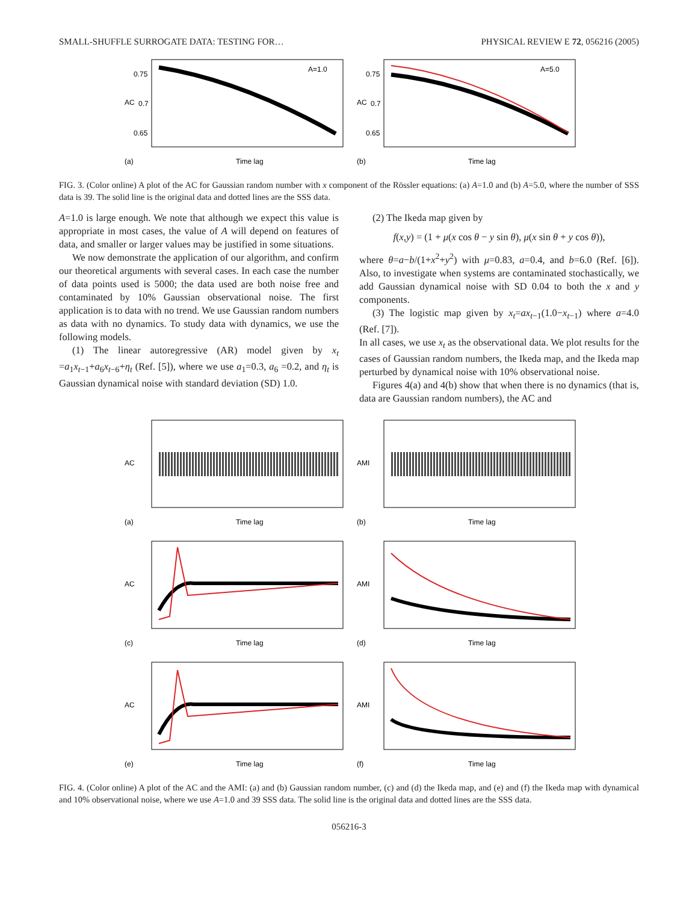SMALL-SHUFFLE SURROGATE DATA: TESTING FOR… PHYSICAL REVIEW E 72, 056216 (2005)
0.75
0.7
0.65
AC
A=1.0
Time lag
(a)
0.75
0.7
0.65
AC
A=5.0
Time lag
(b)
FIG. 3. (Color online) A plot of the AC for Gaussian random number with x component of the Rössler equations: (a) A=1.0 and (b) A=5.0, where the number of SSS data is 39. The solid line is the original data and dotted lines are the SSS data.
A=1.0 is large enough. We note that although we expect this value is appropriate in most cases, the value of A will depend on features of data, and smaller or larger values may be justified in some situations.
We now demonstrate the application of our algorithm, and confirm our theoretical arguments with several cases. In each case the number of data points used is 5000; the data used are both noise free and contaminated by 10% Gaussian observational noise. The first application is to data with no trend. We use Gaussian random numbers as data with no dynamics. To study data with dynamics, we use the following models.
(1) The linear autoregressive (AR) model given by x<sub>t</sub> =a<sub>1</sub>x<sub>t−1</sub>+a<sub>6</sub>x<sub>t−6</sub>+η<sub>t</sub> (Ref. [5]), where we use a<sub>1</sub>=0.3, a<sub>6</sub> =0.2, and η<sub>t</sub> is Gaussian dynamical noise with standard deviation (SD) 1.0.
(2) The Ikeda map given by
f(x,y) = (1 + μ(x cos θ − y sin θ), μ(x sin θ + y cos θ)),
where θ=a−b/(1+x<sup>2</sup>+y<sup>2</sup>) with μ=0.83, a=0.4, and b=6.0 (Ref. [6]). Also, to investigate when systems are contaminated stochastically, we add Gaussian dynamical noise with SD 0.04 to both the x and y components.
(3) The logistic map given by x<sub>t</sub>=ax<sub>t−1</sub>(1.0−x<sub>t−1</sub>) where a=4.0 (Ref. [7]).
In all cases, we use x<sub>t</sub> as the observational data. We plot results for the cases of Gaussian random numbers, the Ikeda map, and the Ikeda map perturbed by dynamical noise with 10% observational noise.
Figures 4(a) and 4(b) show that when there is no dynamics (that is, data are Gaussian random numbers), the AC and
AC
Time lag
(a)
AMI
Time lag
(b)
AC
Time lag
(c)
AMI
Time lag
(d)
AC
Time lag
(e)
AMI
Time lag
(f)
FIG. 4. (Color online) A plot of the AC and the AMI: (a) and (b) Gaussian random number, (c) and (d) the Ikeda map, and (e) and (f) the Ikeda map with dynamical and 10% observational noise, where we use A=1.0 and 39 SSS data. The solid line is the original data and dotted lines are the SSS data.
056216-3